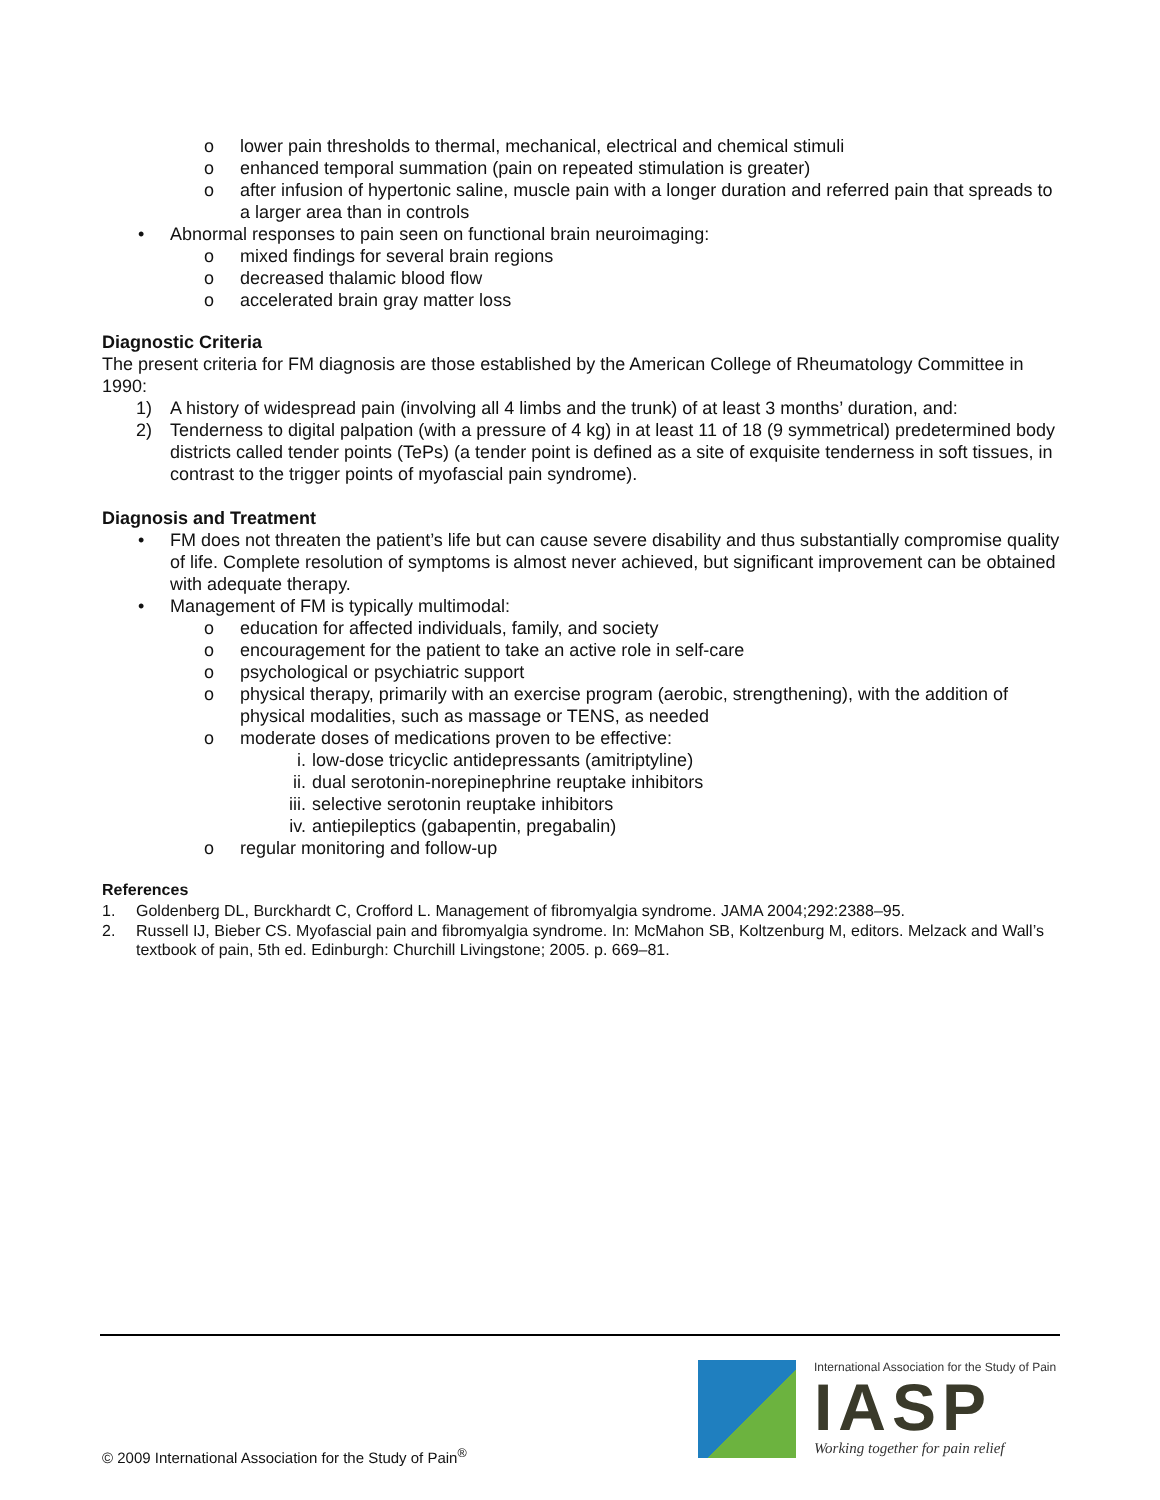o lower pain thresholds to thermal, mechanical, electrical and chemical stimuli
o enhanced temporal summation (pain on repeated stimulation is greater)
o after infusion of hypertonic saline, muscle pain with a longer duration and referred pain that spreads to a larger area than in controls
• Abnormal responses to pain seen on functional brain neuroimaging:
o mixed findings for several brain regions
o decreased thalamic blood flow
o accelerated brain gray matter loss
Diagnostic Criteria
The present criteria for FM diagnosis are those established by the American College of Rheumatology Committee in 1990:
1) A history of widespread pain (involving all 4 limbs and the trunk) of at least 3 months’ duration, and:
2) Tenderness to digital palpation (with a pressure of 4 kg) in at least 11 of 18 (9 symmetrical) predetermined body districts called tender points (TePs) (a tender point is defined as a site of exquisite tenderness in soft tissues, in contrast to the trigger points of myofascial pain syndrome).
Diagnosis and Treatment
• FM does not threaten the patient’s life but can cause severe disability and thus substantially compromise quality of life. Complete resolution of symptoms is almost never achieved, but significant improvement can be obtained with adequate therapy.
• Management of FM is typically multimodal:
o education for affected individuals, family, and society
o encouragement for the patient to take an active role in self-care
o psychological or psychiatric support
o physical therapy, primarily with an exercise program (aerobic, strengthening), with the addition of physical modalities, such as massage or TENS, as needed
o moderate doses of medications proven to be effective:
i. low-dose tricyclic antidepressants (amitriptyline)
ii. dual serotonin-norepinephrine reuptake inhibitors
iii. selective serotonin reuptake inhibitors
iv. antiepileptics (gabapentin, pregabalin)
o regular monitoring and follow-up
References
1. Goldenberg DL, Burckhardt C, Crofford L. Management of fibromyalgia syndrome. JAMA 2004;292:2388–95.
2. Russell IJ, Bieber CS. Myofascial pain and fibromyalgia syndrome. In: McMahon SB, Koltzenburg M, editors. Melzack and Wall’s textbook of pain, 5th ed. Edinburgh: Churchill Livingstone; 2005. p. 669–81.
© 2009 International Association for the Study of Pain<sup>®</sup>
International Association for the Study of Pain
IASP
Working together for pain relief